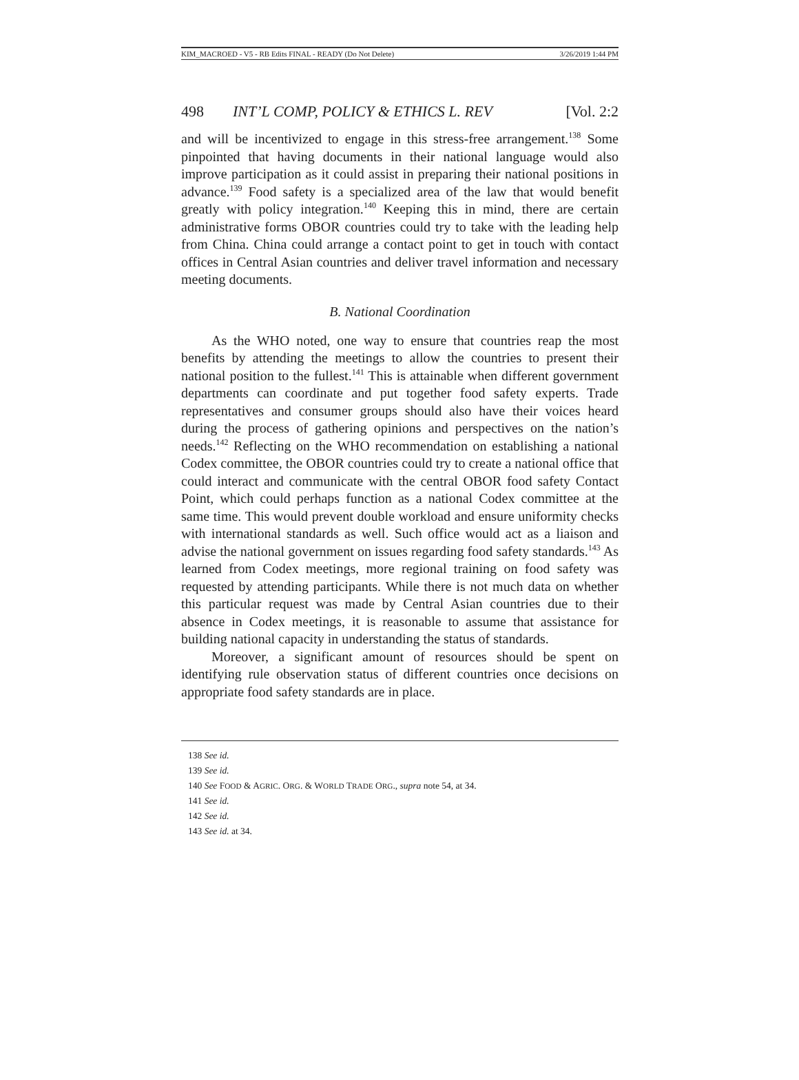KIM_MACROED - V5 - RB Edits FINAL - READY (Do Not Delete) 3/26/2019 1:44 PM
498 INT’L COMP, POLICY & ETHICS L. REV [Vol. 2:2
and will be incentivized to engage in this stress-free arrangement.<sup>138</sup> Some pinpointed that having documents in their national language would also improve participation as it could assist in preparing their national positions in advance.<sup>139</sup> Food safety is a specialized area of the law that would benefit greatly with policy integration.<sup>140</sup> Keeping this in mind, there are certain administrative forms OBOR countries could try to take with the leading help from China. China could arrange a contact point to get in touch with contact offices in Central Asian countries and deliver travel information and necessary meeting documents.
B. National Coordination
As the WHO noted, one way to ensure that countries reap the most benefits by attending the meetings to allow the countries to present their national position to the fullest.<sup>141</sup> This is attainable when different government departments can coordinate and put together food safety experts. Trade representatives and consumer groups should also have their voices heard during the process of gathering opinions and perspectives on the nation’s needs.<sup>142</sup> Reflecting on the WHO recommendation on establishing a national Codex committee, the OBOR countries could try to create a national office that could interact and communicate with the central OBOR food safety Contact Point, which could perhaps function as a national Codex committee at the same time. This would prevent double workload and ensure uniformity checks with international standards as well. Such office would act as a liaison and advise the national government on issues regarding food safety standards.<sup>143</sup> As learned from Codex meetings, more regional training on food safety was requested by attending participants. While there is not much data on whether this particular request was made by Central Asian countries due to their absence in Codex meetings, it is reasonable to assume that assistance for building national capacity in understanding the status of standards.
Moreover, a significant amount of resources should be spent on identifying rule observation status of different countries once decisions on appropriate food safety standards are in place.
138 See id.
139 See id.
140 See FOOD & AGRIC. ORG. & WORLD TRADE ORG., supra note 54, at 34.
141 See id.
142 See id.
143 See id. at 34.